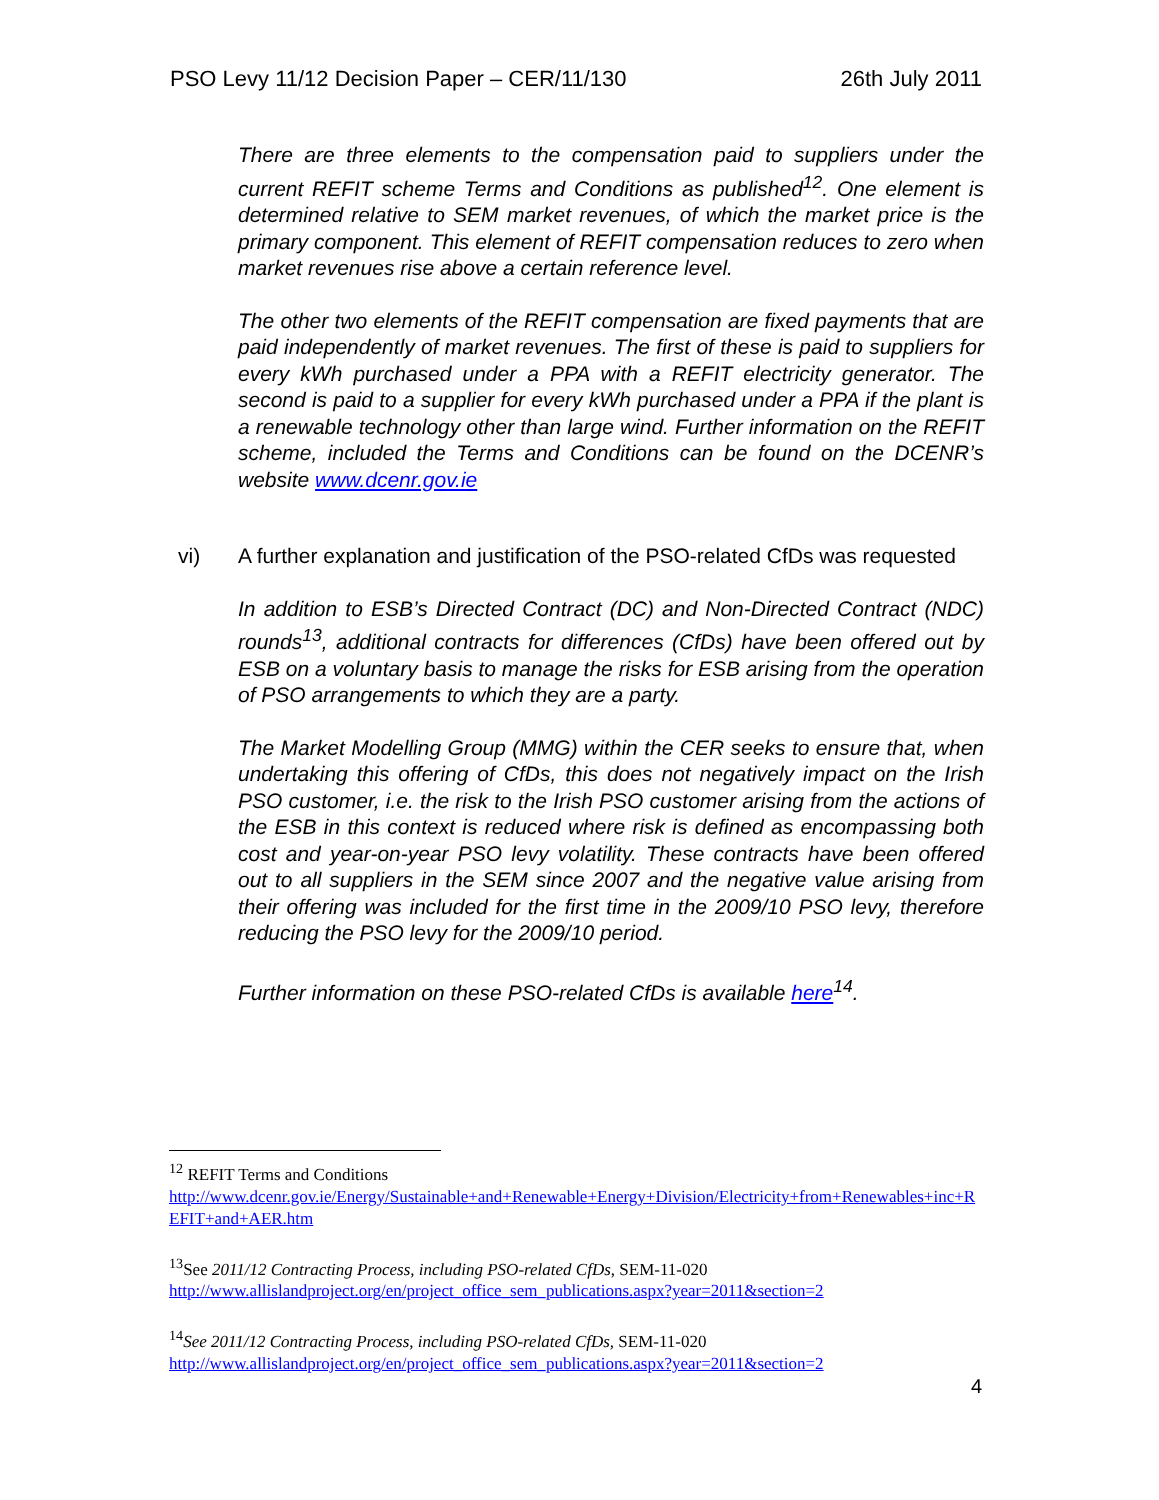PSO Levy 11/12 Decision Paper – CER/11/130 26th July 2011
There are three elements to the compensation paid to suppliers under the current REFIT scheme Terms and Conditions as published<sup>12</sup>. One element is determined relative to SEM market revenues, of which the market price is the primary component. This element of REFIT compensation reduces to zero when market revenues rise above a certain reference level.
The other two elements of the REFIT compensation are fixed payments that are paid independently of market revenues. The first of these is paid to suppliers for every kWh purchased under a PPA with a REFIT electricity generator. The second is paid to a supplier for every kWh purchased under a PPA if the plant is a renewable technology other than large wind. Further information on the REFIT scheme, included the Terms and Conditions can be found on the DCENR’s website www.dcenr.gov.ie
vi) A further explanation and justification of the PSO-related CfDs was requested
In addition to ESB’s Directed Contract (DC) and Non-Directed Contract (NDC) rounds<sup>13</sup>, additional contracts for differences (CfDs) have been offered out by ESB on a voluntary basis to manage the risks for ESB arising from the operation of PSO arrangements to which they are a party.
The Market Modelling Group (MMG) within the CER seeks to ensure that, when undertaking this offering of CfDs, this does not negatively impact on the Irish PSO customer, i.e. the risk to the Irish PSO customer arising from the actions of the ESB in this context is reduced where risk is defined as encompassing both cost and year-on-year PSO levy volatility. These contracts have been offered out to all suppliers in the SEM since 2007 and the negative value arising from their offering was included for the first time in the 2009/10 PSO levy, therefore reducing the PSO levy for the 2009/10 period.
Further information on these PSO-related CfDs is available here<sup>14</sup>.
<sup>12</sup> REFIT Terms and Conditions
http://www.dcenr.gov.ie/Energy/Sustainable+and+Renewable+Energy+Division/Electricity+from+Renewables+inc+REFIT+and+AER.htm
<sup>13</sup> See 2011/12 Contracting Process, including PSO-related CfDs, SEM-11-020
http://www.allislandproject.org/en/project_office_sem_publications.aspx?year=2011&section=2
<sup>14</sup> See 2011/12 Contracting Process, including PSO-related CfDs, SEM-11-020
http://www.allislandproject.org/en/project_office_sem_publications.aspx?year=2011&section=2
4